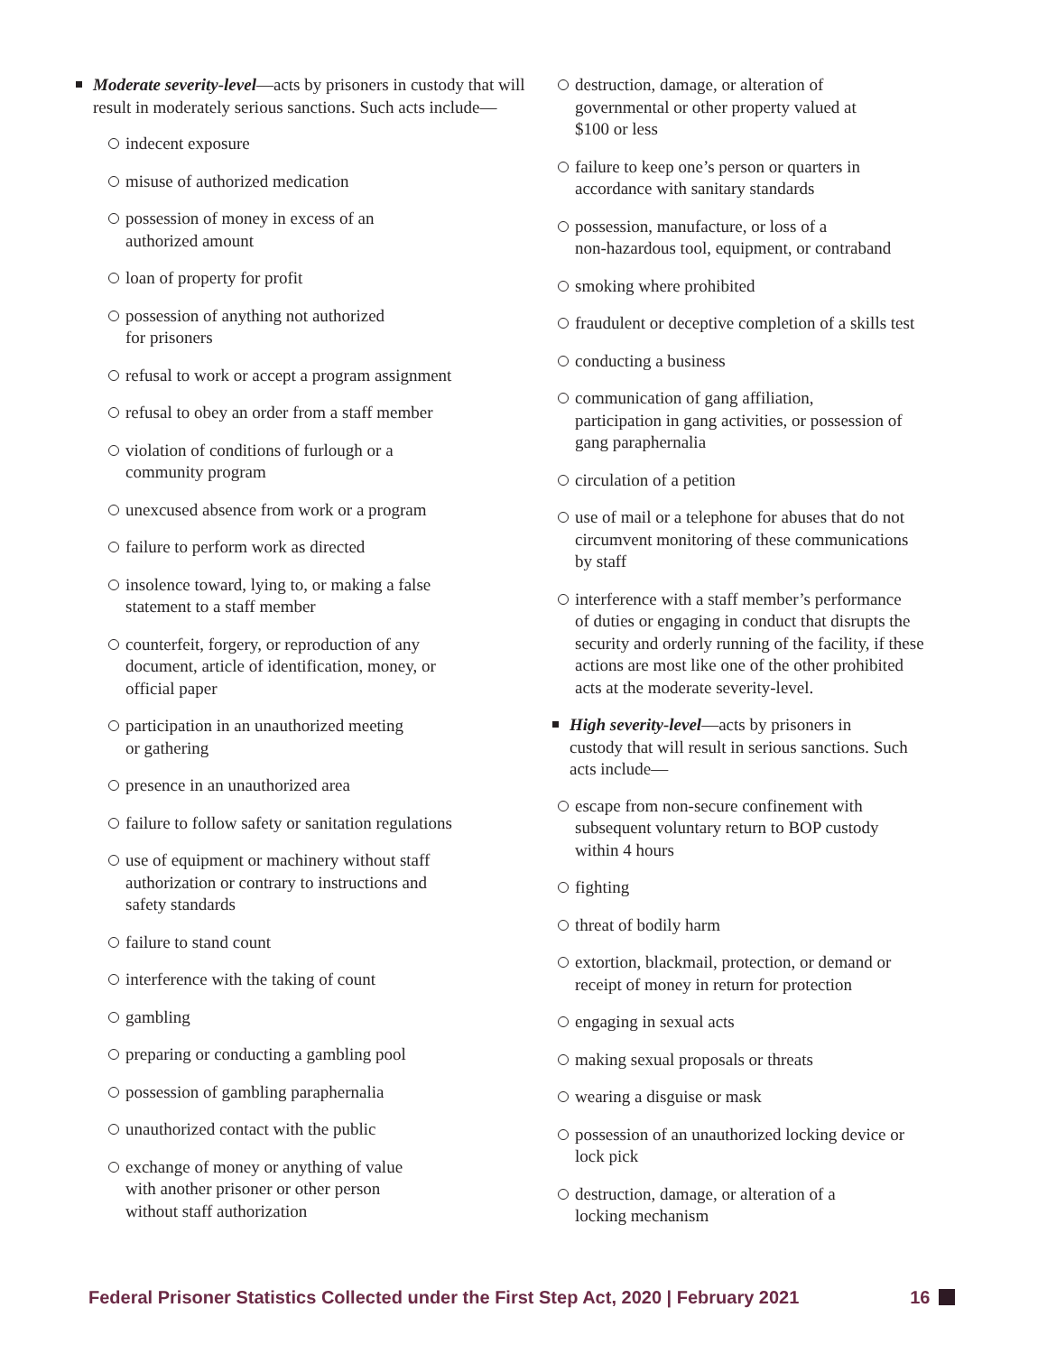Moderate severity-level—acts by prisoners in custody that will result in moderately serious sanctions. Such acts include—
indecent exposure
misuse of authorized medication
possession of money in excess of an
authorized amount
loan of property for profit
possession of anything not authorized
for prisoners
refusal to work or accept a program assignment
refusal to obey an order from a staff member
violation of conditions of furlough or a
community program
unexcused absence from work or a program
failure to perform work as directed
insolence toward, lying to, or making a false
statement to a staff member
counterfeit, forgery, or reproduction of any
document, article of identification, money, or
official paper
participation in an unauthorized meeting
or gathering
presence in an unauthorized area
failure to follow safety or sanitation regulations
use of equipment or machinery without staff
authorization or contrary to instructions and
safety standards
failure to stand count
interference with the taking of count
gambling
preparing or conducting a gambling pool
possession of gambling paraphernalia
unauthorized contact with the public
exchange of money or anything of value
with another prisoner or other person
without staff authorization
destruction, damage, or alteration of
governmental or other property valued at
$100 or less
failure to keep one’s person or quarters in
accordance with sanitary standards
possession, manufacture, or loss of a
non-hazardous tool, equipment, or contraband
smoking where prohibited
fraudulent or deceptive completion of a skills test
conducting a business
communication of gang affiliation,
participation in gang activities, or possession of
gang paraphernalia
circulation of a petition
use of mail or a telephone for abuses that do not
circumvent monitoring of these communications
by staff
interference with a staff member’s performance
of duties or engaging in conduct that disrupts the
security and orderly running of the facility, if these
actions are most like one of the other prohibited
acts at the moderate severity-level.
High severity-level—acts by prisoners in
custody that will result in serious sanctions. Such
acts include—
escape from non-secure confinement with
subsequent voluntary return to BOP custody
within 4 hours
fighting
threat of bodily harm
extortion, blackmail, protection, or demand or
receipt of money in return for protection
engaging in sexual acts
making sexual proposals or threats
wearing a disguise or mask
possession of an unauthorized locking device or
lock pick
destruction, damage, or alteration of a
locking mechanism
Federal Prisoner Statistics Collected under the First Step Act, 2020 | February 2021 16